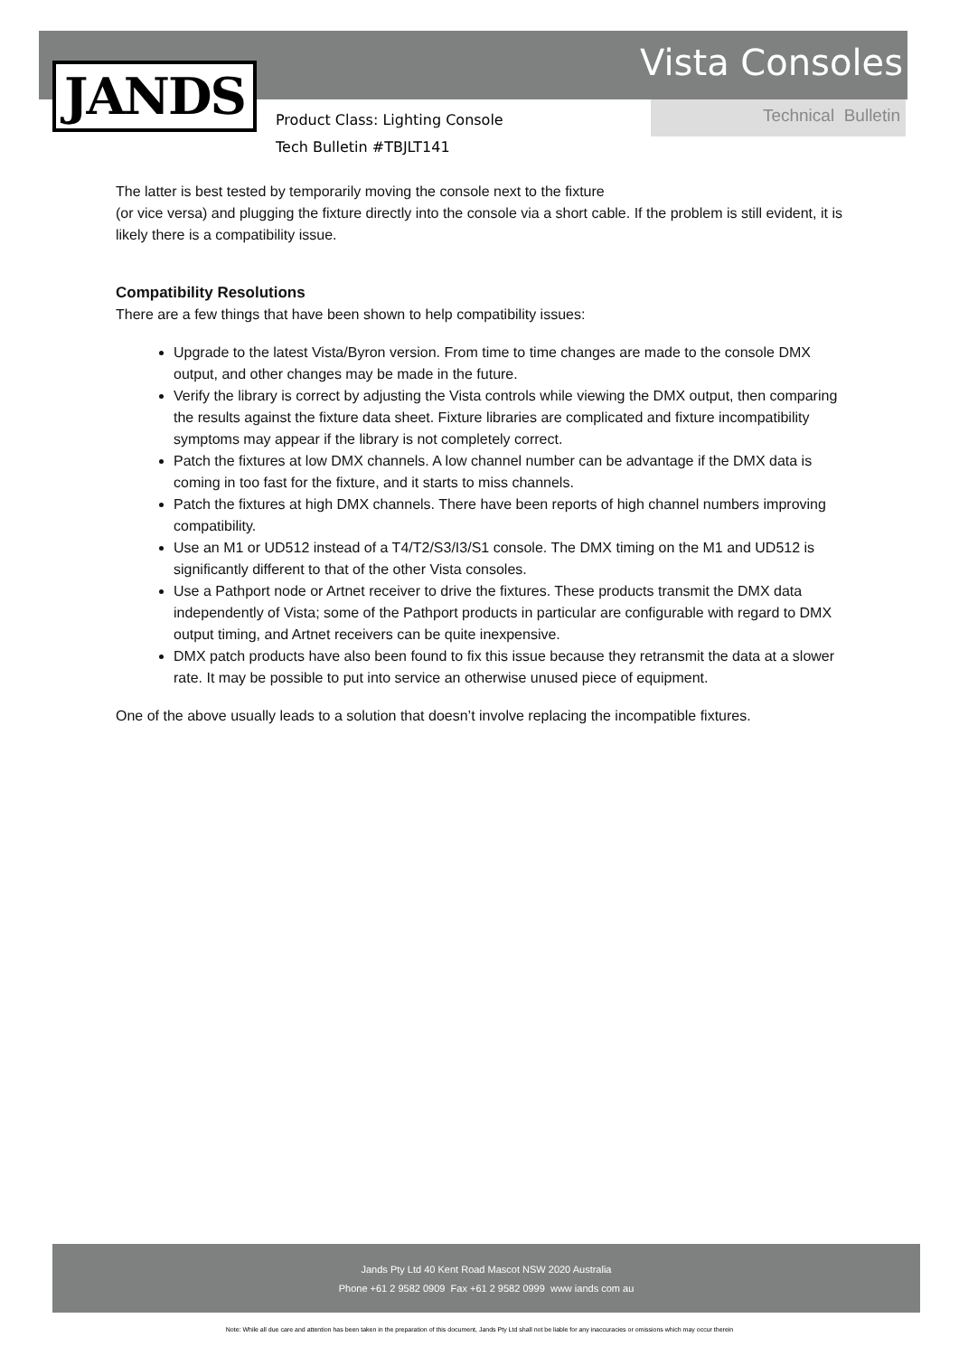Vista Consoles JANDS Technical Bulletin
Product Class: Lighting Console
Tech Bulletin #TBJLT141
The latter is best tested by temporarily moving the console next to the fixture
(or vice versa) and plugging the fixture directly into the console via a short cable. If the problem is still evident, it is likely there is a compatibility issue.
Compatibility Resolutions
There are a few things that have been shown to help compatibility issues:
Upgrade to the latest Vista/Byron version. From time to time changes are made to the console DMX output, and other changes may be made in the future.
Verify the library is correct by adjusting the Vista controls while viewing the DMX output, then comparing the results against the fixture data sheet. Fixture libraries are complicated and fixture incompatibility symptoms may appear if the library is not completely correct.
Patch the fixtures at low DMX channels. A low channel number can be advantage if the DMX data is coming in too fast for the fixture, and it starts to miss channels.
Patch the fixtures at high DMX channels. There have been reports of high channel numbers improving compatibility.
Use an M1 or UD512 instead of a T4/T2/S3/I3/S1 console. The DMX timing on the M1 and UD512 is significantly different to that of the other Vista consoles.
Use a Pathport node or Artnet receiver to drive the fixtures. These products transmit the DMX data independently of Vista; some of the Pathport products in particular are configurable with regard to DMX output timing, and Artnet receivers can be quite inexpensive.
DMX patch products have also been found to fix this issue because they retransmit the data at a slower rate. It may be possible to put into service an otherwise unused piece of equipment.
One of the above usually leads to a solution that doesn’t involve replacing the incompatible fixtures.
Jands Pty Ltd 40 Kent Road Mascot NSW 2020 Australia
Phone +61 2 9582 0909 Fax +61 2 9582 0999 www iands com au
Note: While all due care and attention has been taken in the preparation of this document, Jands Pty Ltd shall not be liable for any inaccuracies or omissions which may occur therein